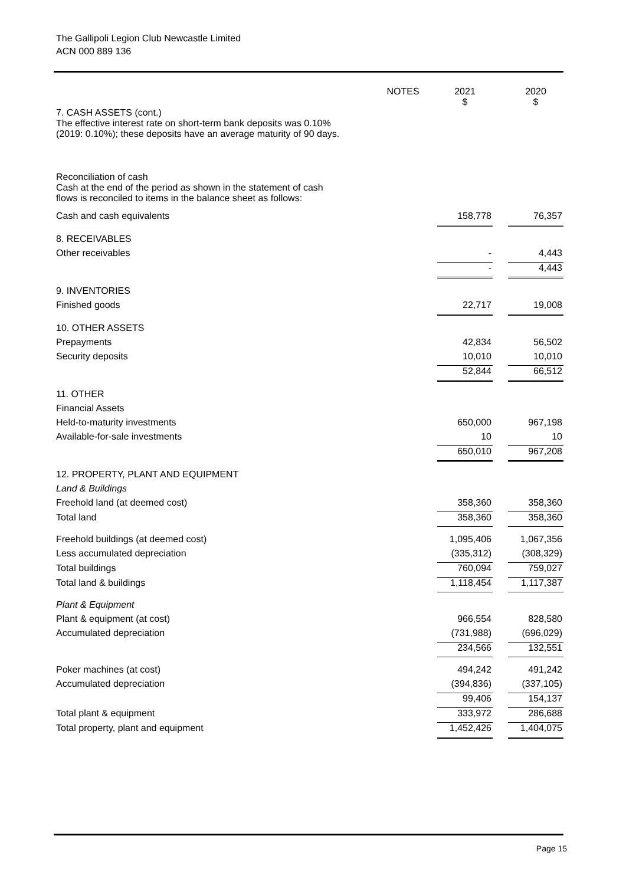The Gallipoli Legion Club Newcastle Limited
ACN 000 889 136
| | NOTES | | 2021 $ | | 2020 $ |
| 7. CASH ASSETS (cont.) The effective interest rate on short-term bank deposits was 0.10% (2019: 0.10%); these deposits have an average maturity of 90 days. | | | | | |
| Reconciliation of cash Cash at the end of the period as shown in the statement of cash flows is reconciled to items in the balance sheet as follows: | | | | | |
| Cash and cash equivalents | | | 158,778 | | 76,357 |
| 8. RECEIVABLES | | | | | |
| Other receivables | | | - | | 4,443 |
| | | | - | | 4,443 |
| 9. INVENTORIES | | | | | |
| Finished goods | | | 22,717 | | 19,008 |
| 10. OTHER ASSETS | | | | | |
| Prepayments | | | 42,834 | | 56,502 |
| Security deposits | | | 10,010 | | 10,010 |
| | | | 52,844 | | 66,512 |
| 11. OTHER | | | | | |
| Financial Assets | | | | | |
| Held-to-maturity investments | | | 650,000 | | 967,198 |
| Available-for-sale investments | | | 10 | | 10 |
| | | | 650,010 | | 967,208 |
| 12. PROPERTY, PLANT AND EQUIPMENT | | | | | |
| Land & Buildings | | | | | |
| Freehold land (at deemed cost) | | | 358,360 | | 358,360 |
| Total land | | | 358,360 | | 358,360 |
| Freehold buildings (at deemed cost) | | | 1,095,406 | | 1,067,356 |
| Less accumulated depreciation | | | (335,312) | | (308,329) |
| Total buildings | | | 760,094 | | 759,027 |
| Total land & buildings | | | 1,118,454 | | 1,117,387 |
| Plant & Equipment | | | | | |
| Plant & equipment (at cost) | | | 966,554 | | 828,580 |
| Accumulated depreciation | | | (731,988) | | (696,029) |
| | | | 234,566 | | 132,551 |
| Poker machines (at cost) | | | 494,242 | | 491,242 |
| Accumulated depreciation | | | (394,836) | | (337,105) |
| | | | 99,406 | | 154,137 |
| Total plant & equipment | | | 333,972 | | 286,688 |
| Total property, plant and equipment | | | 1,452,426 | | 1,404,075 |
Page 15